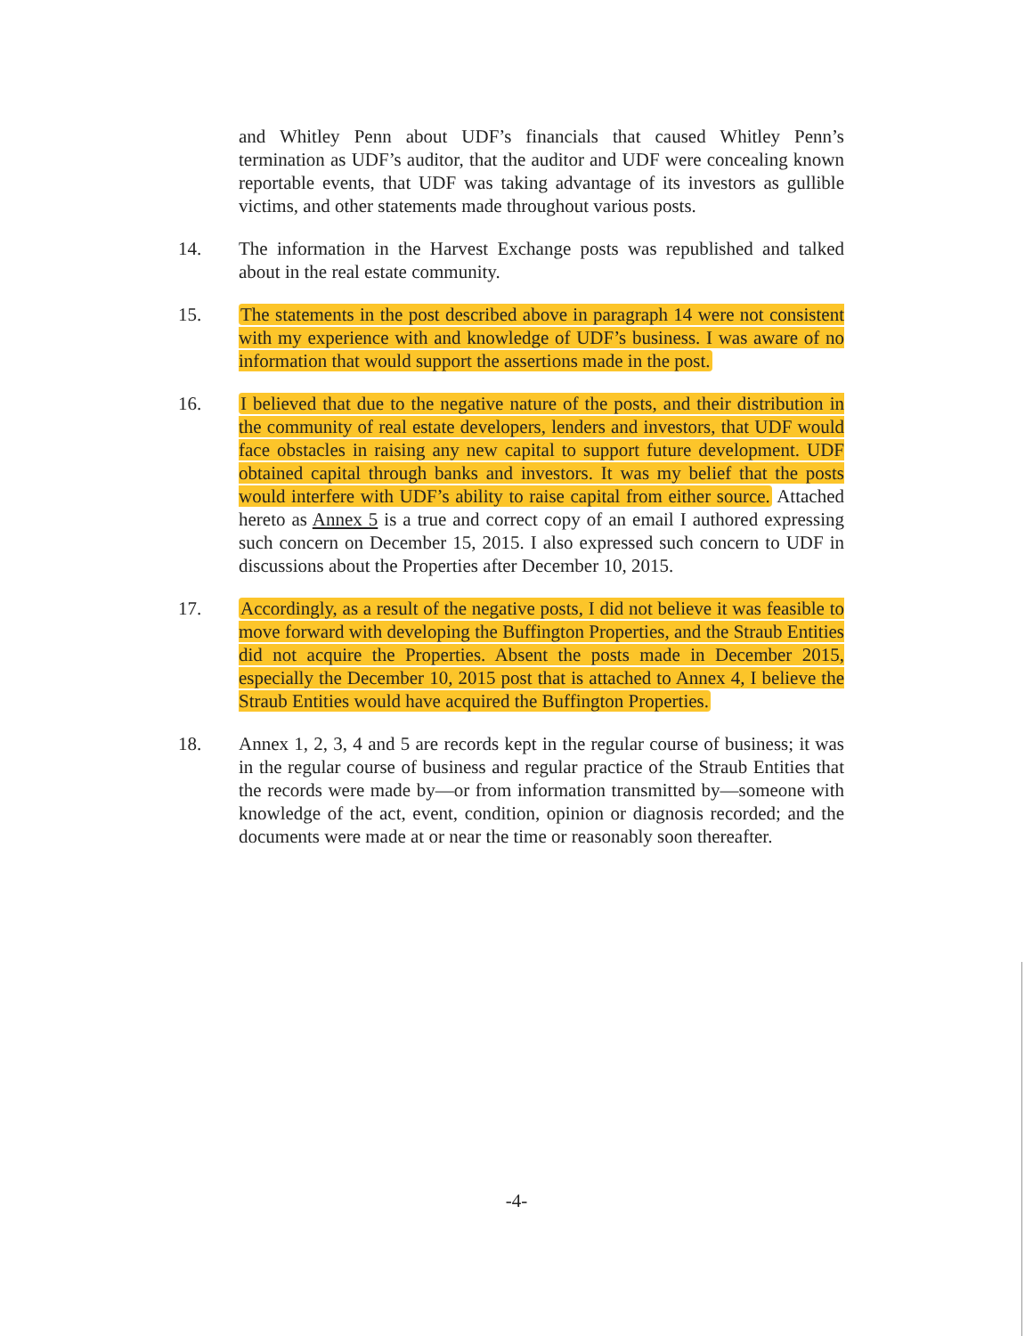and Whitley Penn about UDF’s financials that caused Whitley Penn’s termination as UDF’s auditor, that the auditor and UDF were concealing known reportable events, that UDF was taking advantage of its investors as gullible victims, and other statements made throughout various posts.
14. The information in the Harvest Exchange posts was republished and talked about in the real estate community.
15. The statements in the post described above in paragraph 14 were not consistent with my experience with and knowledge of UDF’s business. I was aware of no information that would support the assertions made in the post.
16. I believed that due to the negative nature of the posts, and their distribution in the community of real estate developers, lenders and investors, that UDF would face obstacles in raising any new capital to support future development. UDF obtained capital through banks and investors. It was my belief that the posts would interfere with UDF’s ability to raise capital from either source. Attached hereto as Annex 5 is a true and correct copy of an email I authored expressing such concern on December 15, 2015. I also expressed such concern to UDF in discussions about the Properties after December 10, 2015.
17. Accordingly, as a result of the negative posts, I did not believe it was feasible to move forward with developing the Buffington Properties, and the Straub Entities did not acquire the Properties. Absent the posts made in December 2015, especially the December 10, 2015 post that is attached to Annex 4, I believe the Straub Entities would have acquired the Buffington Properties.
18. Annex 1, 2, 3, 4 and 5 are records kept in the regular course of business; it was in the regular course of business and regular practice of the Straub Entities that the records were made by—or from information transmitted by—someone with knowledge of the act, event, condition, opinion or diagnosis recorded; and the documents were made at or near the time or reasonably soon thereafter.
-4-